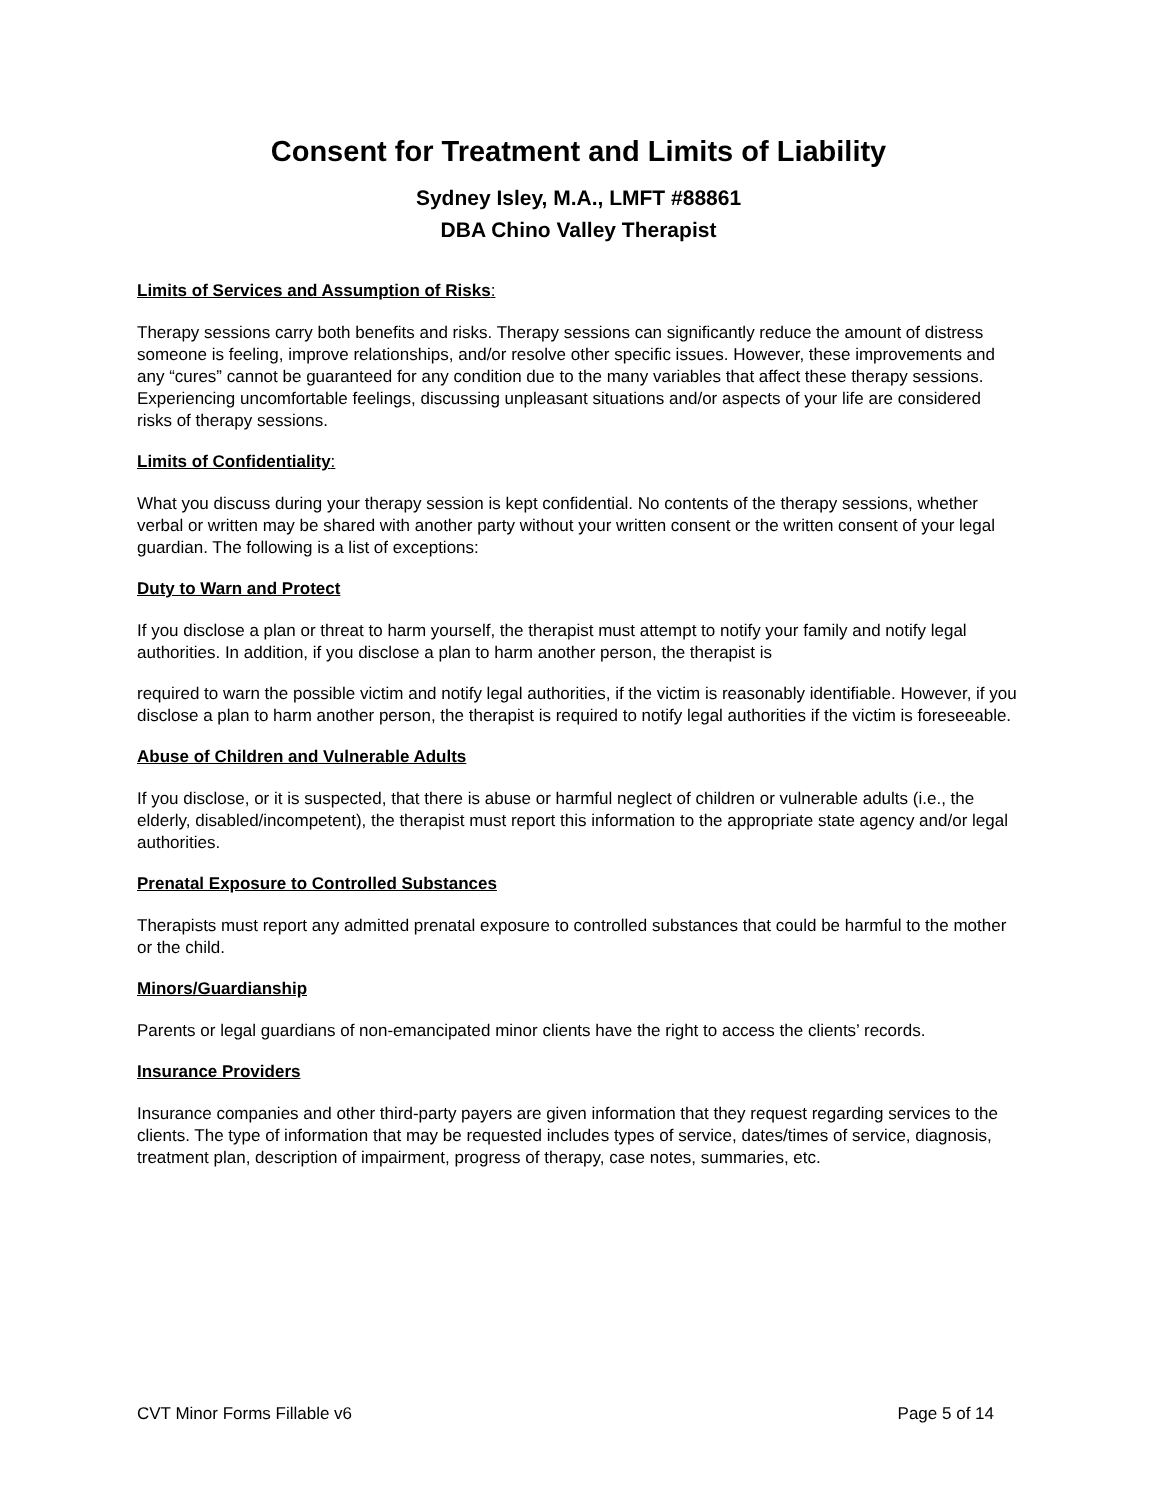Consent for Treatment and Limits of Liability
Sydney Isley, M.A., LMFT #88861
DBA Chino Valley Therapist
Limits of Services and Assumption of Risks:
Therapy sessions carry both benefits and risks. Therapy sessions can significantly reduce the amount of distress someone is feeling, improve relationships, and/or resolve other specific issues. However, these improvements and any “cures” cannot be guaranteed for any condition due to the many variables that affect these therapy sessions. Experiencing uncomfortable feelings, discussing unpleasant situations and/or aspects of your life are considered risks of therapy sessions.
Limits of Confidentiality:
What you discuss during your therapy session is kept confidential. No contents of the therapy sessions, whether verbal or written may be shared with another party without your written consent or the written consent of your legal guardian. The following is a list of exceptions:
Duty to Warn and Protect
If you disclose a plan or threat to harm yourself, the therapist must attempt to notify your family and notify legal authorities. In addition, if you disclose a plan to harm another person, the therapist is
required to warn the possible victim and notify legal authorities, if the victim is reasonably identifiable. However, if you disclose a plan to harm another person, the therapist is required to notify legal authorities if the victim is foreseeable.
Abuse of Children and Vulnerable Adults
If you disclose, or it is suspected, that there is abuse or harmful neglect of children or vulnerable adults (i.e., the elderly, disabled/incompetent), the therapist must report this information to the appropriate state agency and/or legal authorities.
Prenatal Exposure to Controlled Substances
Therapists must report any admitted prenatal exposure to controlled substances that could be harmful to the mother or the child.
Minors/Guardianship
Parents or legal guardians of non-emancipated minor clients have the right to access the clients’ records.
Insurance Providers
Insurance companies and other third-party payers are given information that they request regarding services to the clients. The type of information that may be requested includes types of service, dates/times of service, diagnosis, treatment plan, description of impairment, progress of therapy, case notes, summaries, etc.
CVT Minor Forms Fillable v6 Page 5 of 14